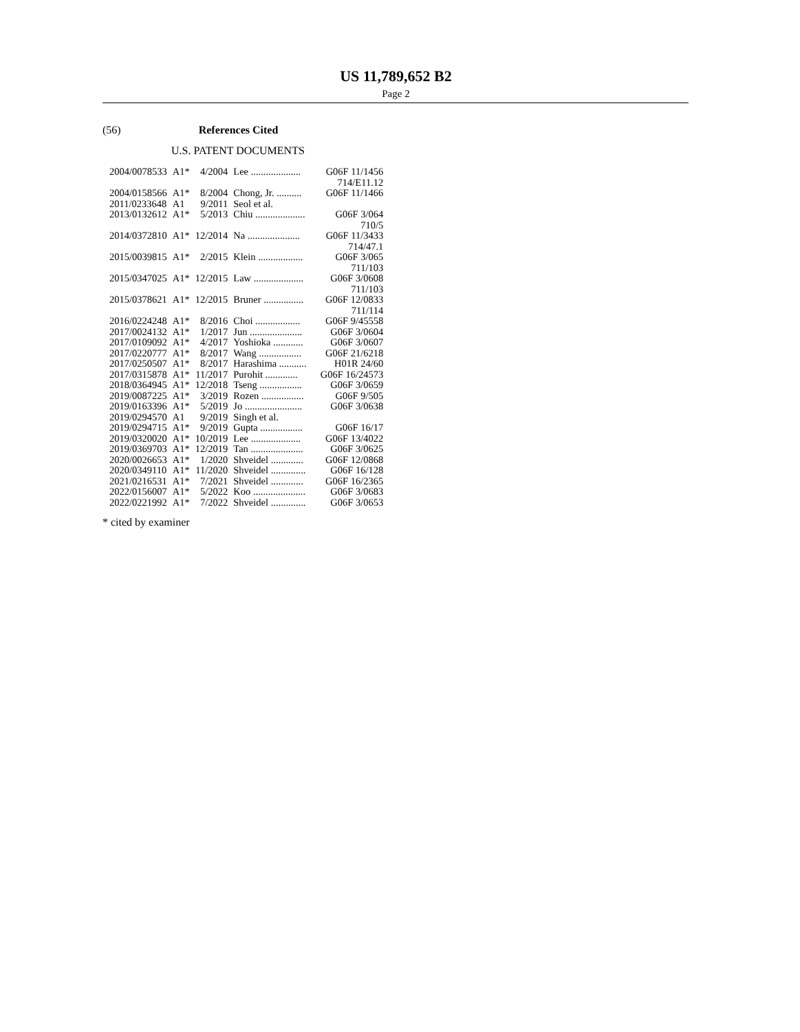US 11,789,652 B2
Page 2
(56) References Cited
U.S. PATENT DOCUMENTS
| 2004/0078533 | A1* | 4/2004 | Lee .................... | G06F 11/1456 |
| | | | | 714/E11.12 |
| 2004/0158566 | A1* | 8/2004 | Chong, Jr. .......... | G06F 11/1466 |
| 2011/0233648 | A1 | 9/2011 | Seol et al. | |
| 2013/0132612 | A1* | 5/2013 | Chiu .................... | G06F 3/064 |
| | | | | 710/5 |
| 2014/0372810 | A1* | 12/2014 | Na ..................... | G06F 11/3433 |
| | | | | 714/47.1 |
| 2015/0039815 | A1* | 2/2015 | Klein .................. | G06F 3/065 |
| | | | | 711/103 |
| 2015/0347025 | A1* | 12/2015 | Law .................... | G06F 3/0608 |
| | | | | 711/103 |
| 2015/0378621 | A1* | 12/2015 | Bruner ................ | G06F 12/0833 |
| | | | | 711/114 |
| 2016/0224248 | A1* | 8/2016 | Choi .................. | G06F 9/45558 |
| 2017/0024132 | A1* | 1/2017 | Jun ..................... | G06F 3/0604 |
| 2017/0109092 | A1* | 4/2017 | Yoshioka ............ | G06F 3/0607 |
| 2017/0220777 | A1* | 8/2017 | Wang ................. | G06F 21/6218 |
| 2017/0250507 | A1* | 8/2017 | Harashima ........... | H01R 24/60 |
| 2017/0315878 | A1* | 11/2017 | Purohit ............. | G06F 16/24573 |
| 2018/0364945 | A1* | 12/2018 | Tseng ................. | G06F 3/0659 |
| 2019/0087225 | A1* | 3/2019 | Rozen ................. | G06F 9/505 |
| 2019/0163396 | A1* | 5/2019 | Jo ....................... | G06F 3/0638 |
| 2019/0294570 | A1 | 9/2019 | Singh et al. | |
| 2019/0294715 | A1* | 9/2019 | Gupta ................. | G06F 16/17 |
| 2019/0320020 | A1* | 10/2019 | Lee .................... | G06F 13/4022 |
| 2019/0369703 | A1* | 12/2019 | Tan ..................... | G06F 3/0625 |
| 2020/0026653 | A1* | 1/2020 | Shveidel ............. | G06F 12/0868 |
| 2020/0349110 | A1* | 11/2020 | Shveidel .............. | G06F 16/128 |
| 2021/0216531 | A1* | 7/2021 | Shveidel ............. | G06F 16/2365 |
| 2022/0156007 | A1* | 5/2022 | Koo ..................... | G06F 3/0683 |
| 2022/0221992 | A1* | 7/2022 | Shveidel .............. | G06F 3/0653 |
* cited by examiner